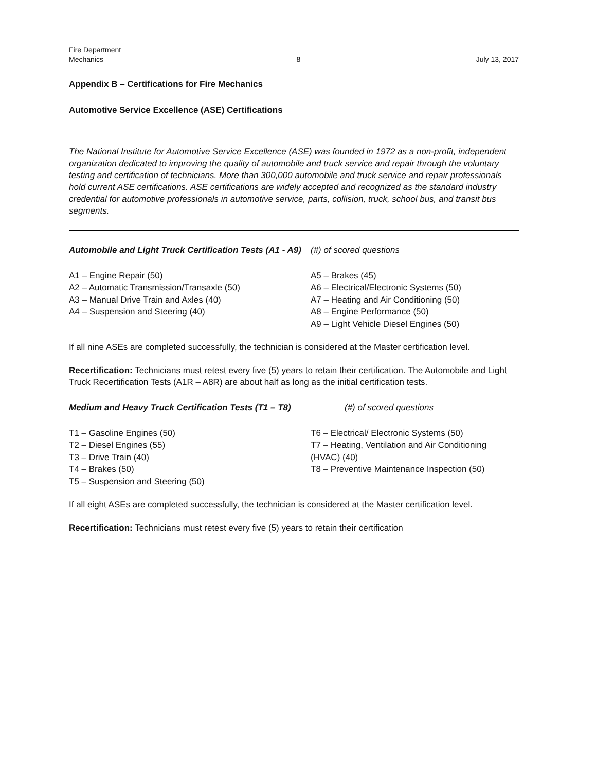Fire Department
Mechanics
8
July 13, 2017
Appendix B – Certifications for Fire Mechanics
Automotive Service Excellence (ASE) Certifications
The National Institute for Automotive Service Excellence (ASE) was founded in 1972 as a non-profit, independent organization dedicated to improving the quality of automobile and truck service and repair through the voluntary testing and certification of technicians. More than 300,000 automobile and truck service and repair professionals hold current ASE certifications. ASE certifications are widely accepted and recognized as the standard industry credential for automotive professionals in automotive service, parts, collision, truck, school bus, and transit bus segments.
Automobile and Light Truck Certification Tests (A1 - A9)
(#) of scored questions
A1 – Engine Repair (50)
A2 – Automatic Transmission/Transaxle (50)
A3 – Manual Drive Train and Axles (40)
A4 – Suspension and Steering (40)
A5 – Brakes (45)
A6 – Electrical/Electronic Systems (50)
A7 – Heating and Air Conditioning (50)
A8 – Engine Performance (50)
A9 – Light Vehicle Diesel Engines (50)
If all nine ASEs are completed successfully, the technician is considered at the Master certification level.
Recertification: Technicians must retest every five (5) years to retain their certification. The Automobile and Light Truck Recertification Tests (A1R – A8R) are about half as long as the initial certification tests.
Medium and Heavy Truck Certification Tests (T1 – T8)
(#) of scored questions
T1 – Gasoline Engines (50)
T2 – Diesel Engines (55)
T3 – Drive Train (40)
T4 – Brakes (50)
T5 – Suspension and Steering (50)
T6 – Electrical/ Electronic Systems (50)
T7 – Heating, Ventilation and Air Conditioning (HVAC) (40)
T8 – Preventive Maintenance Inspection (50)
If all eight ASEs are completed successfully, the technician is considered at the Master certification level.
Recertification: Technicians must retest every five (5) years to retain their certification